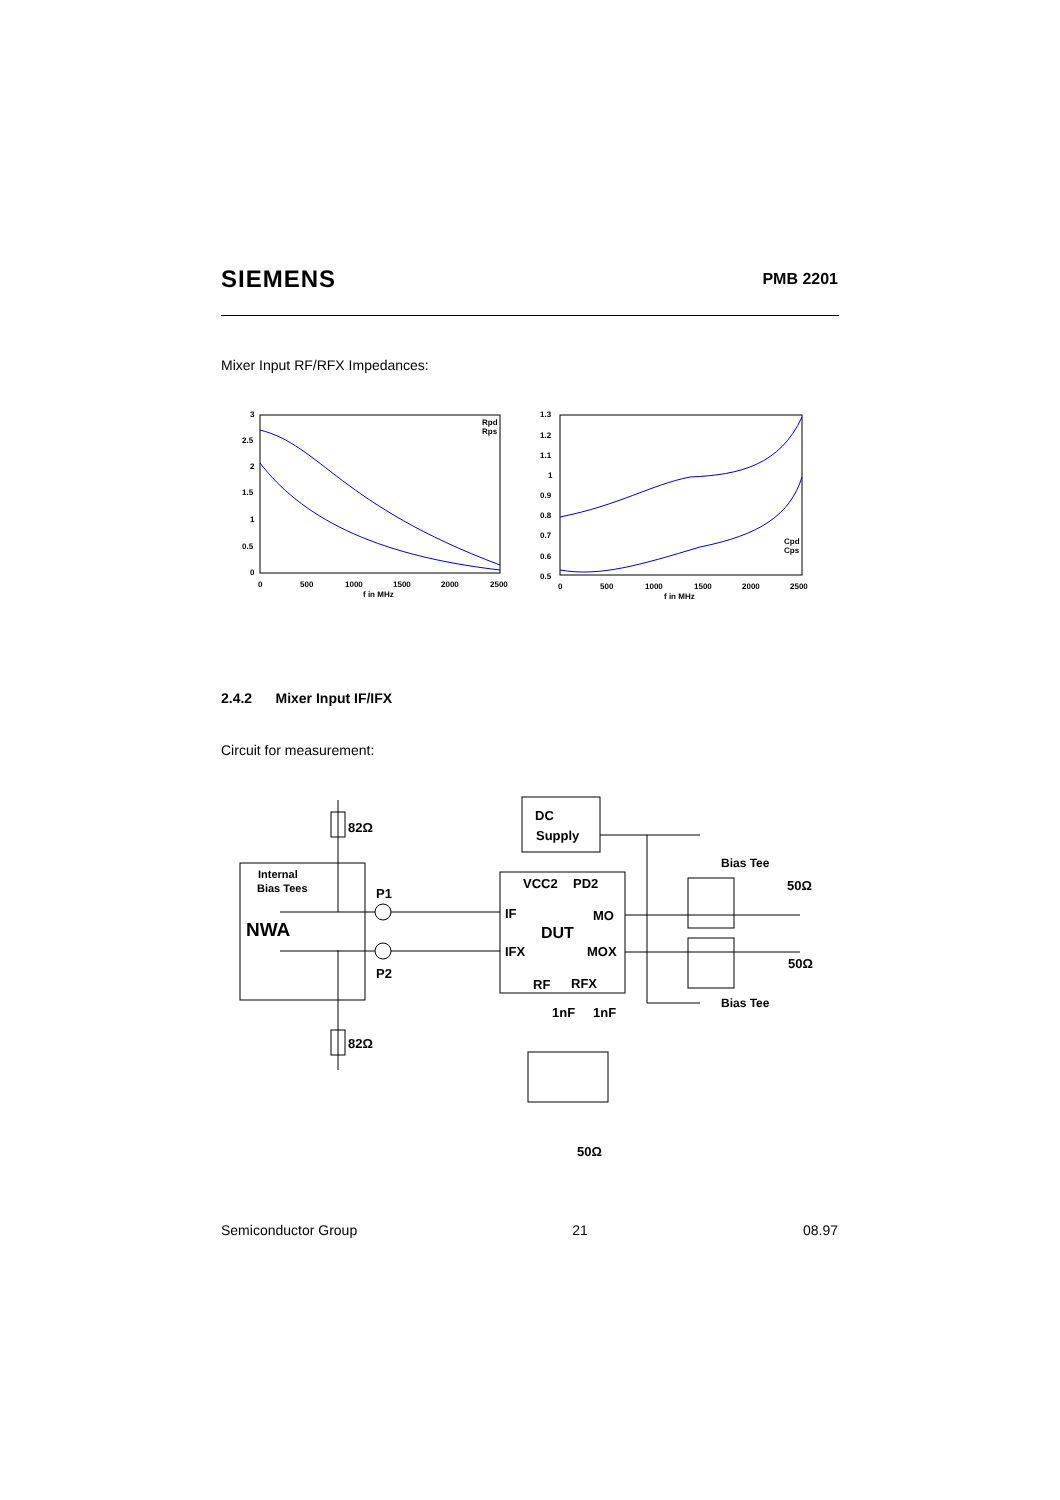SIEMENS PMB 2201
Mixer Input RF/RFX Impedances:
3
2.5
2
1.5
1
0.5
0
0
500
1000
1500
2000
2500
f in MHz
Rpd
Rps
1.3
1.2
1.1
1
0.9
0.8
0.7
0.6
0.5
0
500
1000
1500
2000
2500
f in MHz
Cpd
Cps
2.4.2 Mixer Input IF/IFX
Circuit for measurement:
82Ω
82Ω
Internal
Bias Tees
NWA
P1
P2
DC
Supply
VCC2
PD2
IF
MO
DUT
IFX
MOX
RF
RFX
1nF
1nF
Bias Tee
Bias Tee
50Ω
50Ω
50Ω
Semiconductor Group 21 08.97